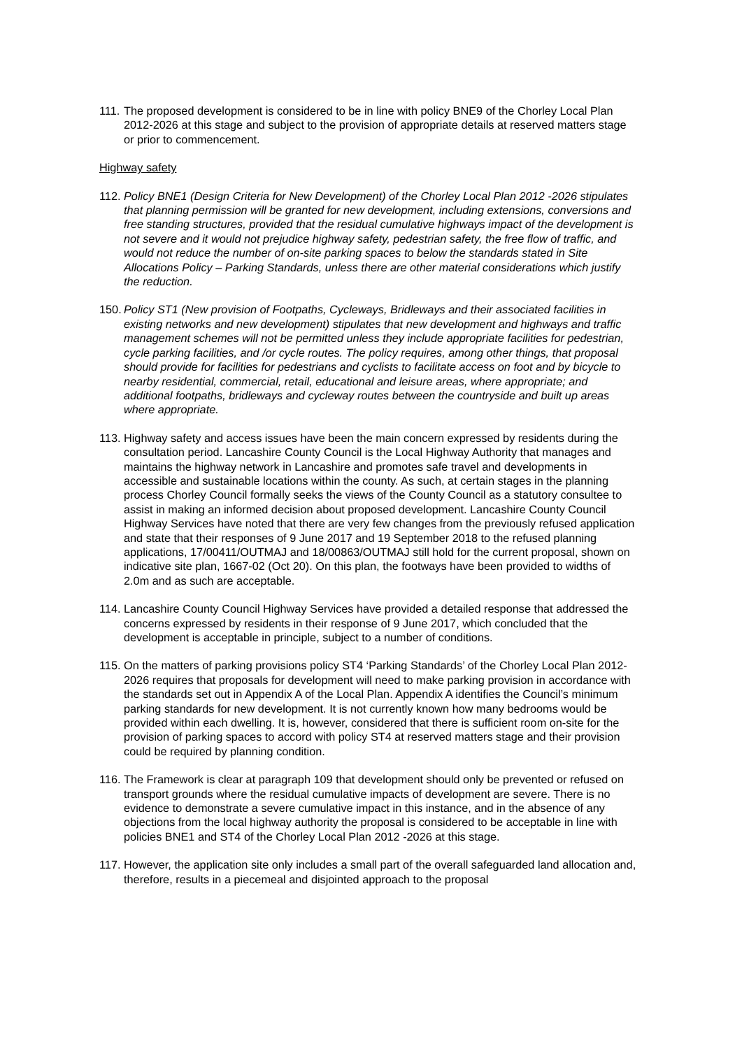111.
The proposed development is considered to be in line with policy BNE9 of the Chorley Local Plan 2012-2026 at this stage and subject to the provision of appropriate details at reserved matters stage or prior to commencement.
Highway safety
112.
Policy BNE1 (Design Criteria for New Development) of the Chorley Local Plan 2012 -2026 stipulates that planning permission will be granted for new development, including extensions, conversions and free standing structures, provided that the residual cumulative highways impact of the development is not severe and it would not prejudice highway safety, pedestrian safety, the free flow of traffic, and would not reduce the number of on-site parking spaces to below the standards stated in Site Allocations Policy – Parking Standards, unless there are other material considerations which justify the reduction.
150.
Policy ST1 (New provision of Footpaths, Cycleways, Bridleways and their associated facilities in existing networks and new development) stipulates that new development and highways and traffic management schemes will not be permitted unless they include appropriate facilities for pedestrian, cycle parking facilities, and /or cycle routes. The policy requires, among other things, that proposal should provide for facilities for pedestrians and cyclists to facilitate access on foot and by bicycle to nearby residential, commercial, retail, educational and leisure areas, where appropriate; and additional footpaths, bridleways and cycleway routes between the countryside and built up areas where appropriate.
113.
Highway safety and access issues have been the main concern expressed by residents during the consultation period. Lancashire County Council is the Local Highway Authority that manages and maintains the highway network in Lancashire and promotes safe travel and developments in accessible and sustainable locations within the county. As such, at certain stages in the planning process Chorley Council formally seeks the views of the County Council as a statutory consultee to assist in making an informed decision about proposed development. Lancashire County Council Highway Services have noted that there are very few changes from the previously refused application and state that their responses of 9 June 2017 and 19 September 2018 to the refused planning applications, 17/00411/OUTMAJ and 18/00863/OUTMAJ still hold for the current proposal, shown on indicative site plan, 1667-02 (Oct 20). On this plan, the footways have been provided to widths of 2.0m and as such are acceptable.
114.
Lancashire County Council Highway Services have provided a detailed response that addressed the concerns expressed by residents in their response of 9 June 2017, which concluded that the development is acceptable in principle, subject to a number of conditions.
115.
On the matters of parking provisions policy ST4 ‘Parking Standards’ of the Chorley Local Plan 2012-2026 requires that proposals for development will need to make parking provision in accordance with the standards set out in Appendix A of the Local Plan. Appendix A identifies the Council’s minimum parking standards for new development. It is not currently known how many bedrooms would be provided within each dwelling. It is, however, considered that there is sufficient room on-site for the provision of parking spaces to accord with policy ST4 at reserved matters stage and their provision could be required by planning condition.
116.
The Framework is clear at paragraph 109 that development should only be prevented or refused on transport grounds where the residual cumulative impacts of development are severe. There is no evidence to demonstrate a severe cumulative impact in this instance, and in the absence of any objections from the local highway authority the proposal is considered to be acceptable in line with policies BNE1 and ST4 of the Chorley Local Plan 2012 -2026 at this stage.
117.
However, the application site only includes a small part of the overall safeguarded land allocation and, therefore, results in a piecemeal and disjointed approach to the proposal